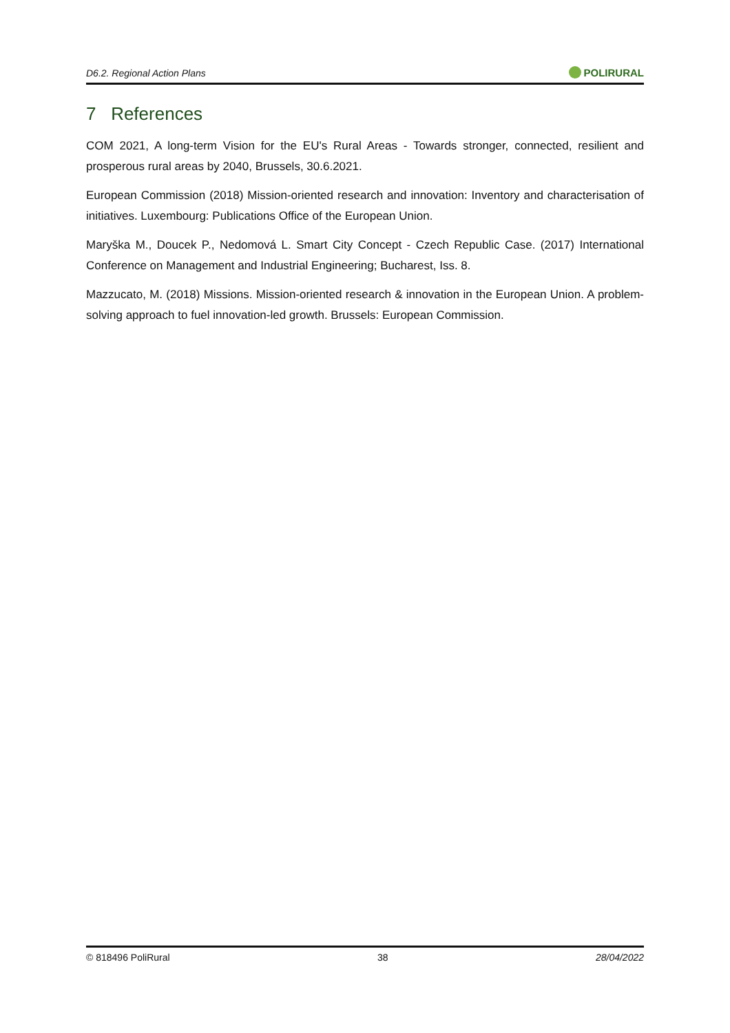D6.2. Regional Action Plans POLIRURAL
7 References
COM 2021, A long-term Vision for the EU's Rural Areas - Towards stronger, connected, resilient and prosperous rural areas by 2040, Brussels, 30.6.2021.
European Commission (2018) Mission-oriented research and innovation: Inventory and characterisation of initiatives. Luxembourg: Publications Office of the European Union.
Maryška M., Doucek P., Nedomová L. Smart City Concept - Czech Republic Case. (2017) International Conference on Management and Industrial Engineering; Bucharest, Iss. 8.
Mazzucato, M. (2018) Missions. Mission-oriented research & innovation in the European Union. A problem-solving approach to fuel innovation-led growth. Brussels: European Commission.
© 818496 PoliRural 38 28/04/2022